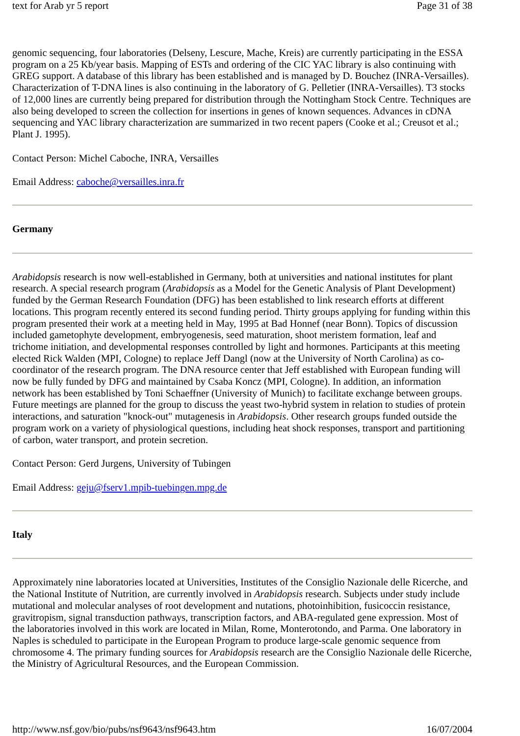text for Arab yr 5 report Page 31 of 38
genomic sequencing, four laboratories (Delseny, Lescure, Mache, Kreis) are currently participating in the ESSA program on a 25 Kb/year basis. Mapping of ESTs and ordering of the CIC YAC library is also continuing with GREG support. A database of this library has been established and is managed by D. Bouchez (INRA-Versailles). Characterization of T-DNA lines is also continuing in the laboratory of G. Pelletier (INRA-Versailles). T3 stocks of 12,000 lines are currently being prepared for distribution through the Nottingham Stock Centre. Techniques are also being developed to screen the collection for insertions in genes of known sequences. Advances in cDNA sequencing and YAC library characterization are summarized in two recent papers (Cooke et al.; Creusot et al.; Plant J. 1995).
Contact Person: Michel Caboche, INRA, Versailles
Email Address: caboche@versailles.inra.fr
Germany
Arabidopsis research is now well-established in Germany, both at universities and national institutes for plant research. A special research program (Arabidopsis as a Model for the Genetic Analysis of Plant Development) funded by the German Research Foundation (DFG) has been established to link research efforts at different locations. This program recently entered its second funding period. Thirty groups applying for funding within this program presented their work at a meeting held in May, 1995 at Bad Honnef (near Bonn). Topics of discussion included gametophyte development, embryogenesis, seed maturation, shoot meristem formation, leaf and trichome initiation, and developmental responses controlled by light and hormones. Participants at this meeting elected Rick Walden (MPI, Cologne) to replace Jeff Dangl (now at the University of North Carolina) as co-coordinator of the research program. The DNA resource center that Jeff established with European funding will now be fully funded by DFG and maintained by Csaba Koncz (MPI, Cologne). In addition, an information network has been established by Toni Schaeffner (University of Munich) to facilitate exchange between groups. Future meetings are planned for the group to discuss the yeast two-hybrid system in relation to studies of protein interactions, and saturation "knock-out" mutagenesis in Arabidopsis. Other research groups funded outside the program work on a variety of physiological questions, including heat shock responses, transport and partitioning of carbon, water transport, and protein secretion.
Contact Person: Gerd Jurgens, University of Tubingen
Email Address: geju@fserv1.mpib-tuebingen.mpg.de
Italy
Approximately nine laboratories located at Universities, Institutes of the Consiglio Nazionale delle Ricerche, and the National Institute of Nutrition, are currently involved in Arabidopsis research. Subjects under study include mutational and molecular analyses of root development and nutations, photoinhibition, fusicoccin resistance, gravitropism, signal transduction pathways, transcription factors, and ABA-regulated gene expression. Most of the laboratories involved in this work are located in Milan, Rome, Monterotondo, and Parma. One laboratory in Naples is scheduled to participate in the European Program to produce large-scale genomic sequence from chromosome 4. The primary funding sources for Arabidopsis research are the Consiglio Nazionale delle Ricerche, the Ministry of Agricultural Resources, and the European Commission.
http://www.nsf.gov/bio/pubs/nsf9643/nsf9643.htm 16/07/2004